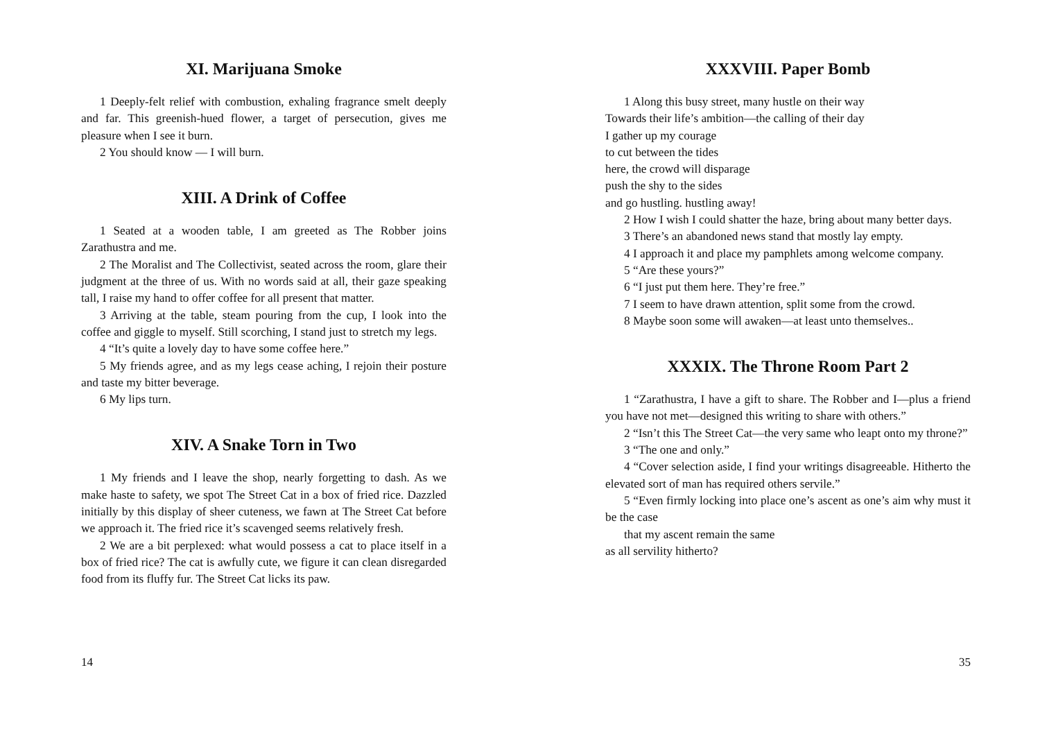XI. Marijuana Smoke
1 Deeply-felt relief with combustion, exhaling fragrance smelt deeply and far. This greenish-hued flower, a target of persecution, gives me pleasure when I see it burn.
2 You should know — I will burn.
XIII. A Drink of Coffee
1 Seated at a wooden table, I am greeted as The Robber joins Zarathustra and me.
2 The Moralist and The Collectivist, seated across the room, glare their judgment at the three of us. With no words said at all, their gaze speaking tall, I raise my hand to offer coffee for all present that matter.
3 Arriving at the table, steam pouring from the cup, I look into the coffee and giggle to myself. Still scorching, I stand just to stretch my legs.
4 “It’s quite a lovely day to have some coffee here.”
5 My friends agree, and as my legs cease aching, I rejoin their posture and taste my bitter beverage.
6 My lips turn.
XIV. A Snake Torn in Two
1 My friends and I leave the shop, nearly forgetting to dash. As we make haste to safety, we spot The Street Cat in a box of fried rice. Dazzled initially by this display of sheer cuteness, we fawn at The Street Cat before we approach it. The fried rice it’s scavenged seems relatively fresh.
2 We are a bit perplexed: what would possess a cat to place itself in a box of fried rice? The cat is awfully cute, we figure it can clean disregarded food from its fluffy fur. The Street Cat licks its paw.
14
XXXVIII. Paper Bomb
1 Along this busy street, many hustle on their way
Towards their life’s ambition—the calling of their day
I gather up my courage
to cut between the tides
here, the crowd will disparage
push the shy to the sides
and go hustling. hustling away!
2 How I wish I could shatter the haze, bring about many better days.
3 There’s an abandoned news stand that mostly lay empty.
4 I approach it and place my pamphlets among welcome company.
5 “Are these yours?”
6 “I just put them here. They’re free.”
7 I seem to have drawn attention, split some from the crowd.
8 Maybe soon some will awaken—at least unto themselves..
XXXIX. The Throne Room Part 2
1 “Zarathustra, I have a gift to share. The Robber and I—plus a friend you have not met—designed this writing to share with others.”
2 “Isn’t this The Street Cat—the very same who leapt onto my throne?”
3 “The one and only.”
4 “Cover selection aside, I find your writings disagreeable. Hitherto the elevated sort of man has required others servile.”
5 “Even firmly locking into place one’s ascent as one’s aim why must it be the case
that my ascent remain the same
as all servility hitherto?
35